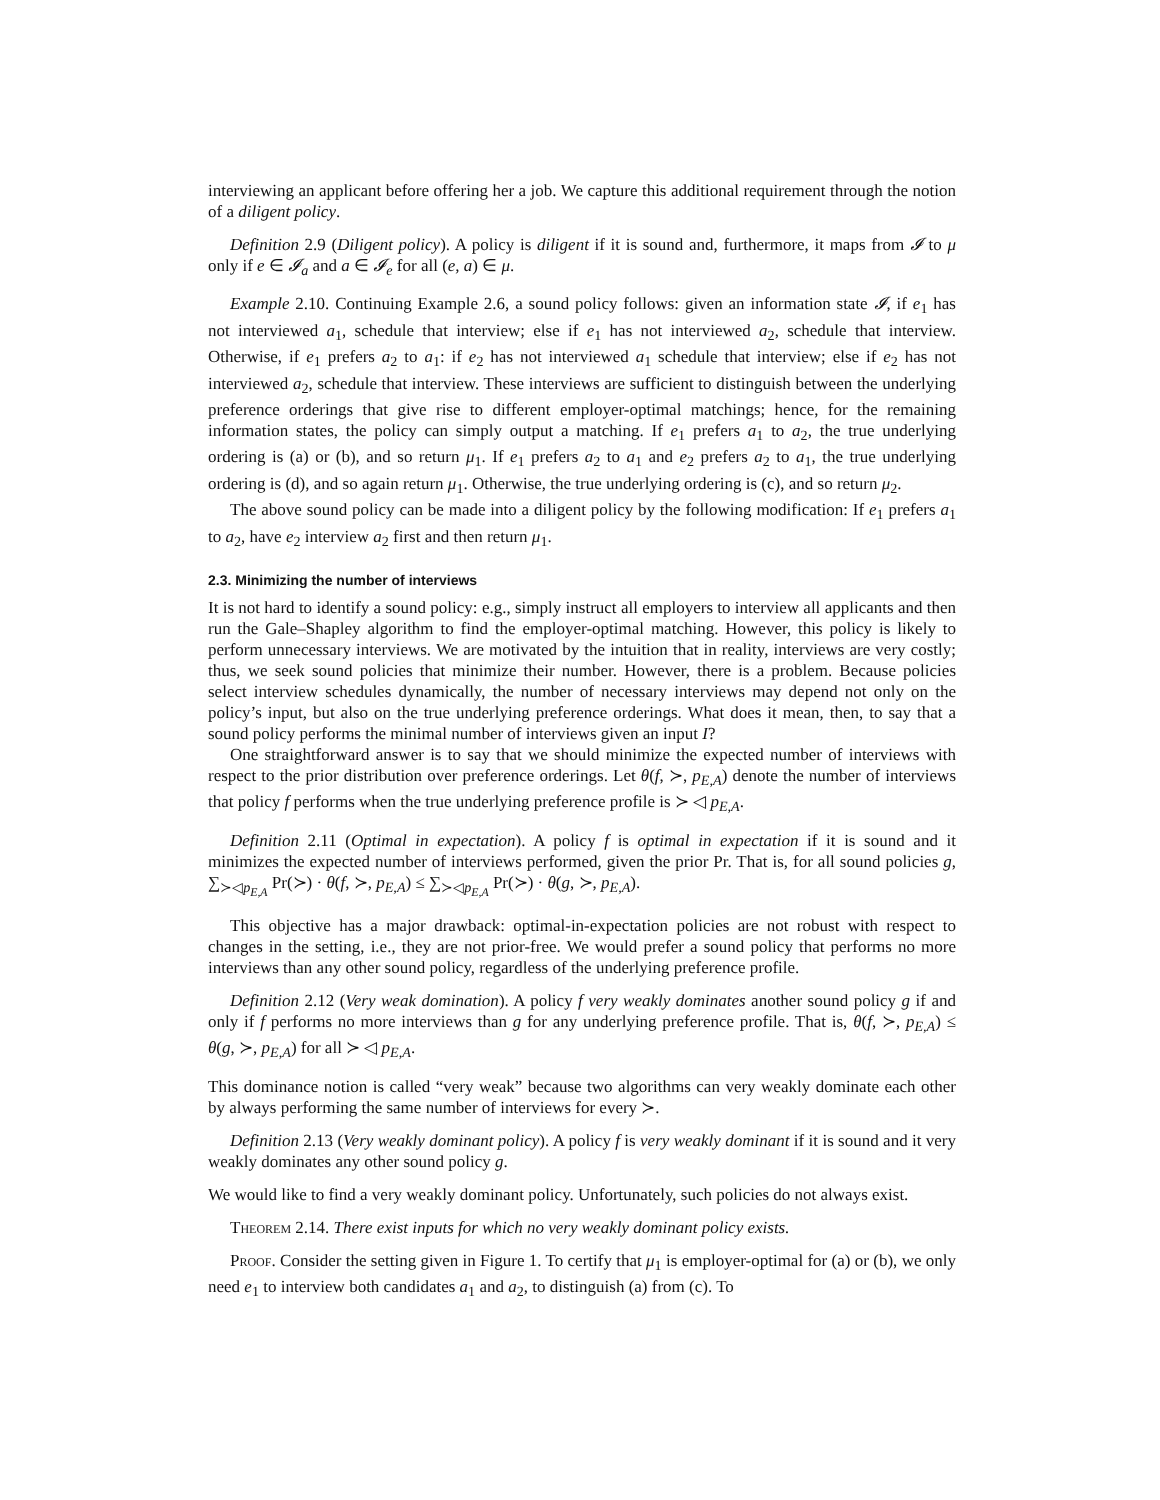interviewing an applicant before offering her a job. We capture this additional requirement through the notion of a diligent policy.
Definition 2.9 (Diligent policy). A policy is diligent if it is sound and, furthermore, it maps from 𝓘 to μ only if e ∈ 𝓘<sub>a</sub> and a ∈ 𝓘<sub>e</sub> for all (e, a) ∈ μ.
Example 2.10. Continuing Example 2.6, a sound policy follows: given an information state 𝓘, if e<sub>1</sub> has not interviewed a<sub>1</sub>, schedule that interview; else if e<sub>1</sub> has not interviewed a<sub>2</sub>, schedule that interview. Otherwise, if e<sub>1</sub> prefers a<sub>2</sub> to a<sub>1</sub>: if e<sub>2</sub> has not interviewed a<sub>1</sub> schedule that interview; else if e<sub>2</sub> has not interviewed a<sub>2</sub>, schedule that interview. These interviews are sufficient to distinguish between the underlying preference orderings that give rise to different employer-optimal matchings; hence, for the remaining information states, the policy can simply output a matching. If e<sub>1</sub> prefers a<sub>1</sub> to a<sub>2</sub>, the true underlying ordering is (a) or (b), and so return μ<sub>1</sub>. If e<sub>1</sub> prefers a<sub>2</sub> to a<sub>1</sub> and e<sub>2</sub> prefers a<sub>2</sub> to a<sub>1</sub>, the true underlying ordering is (d), and so again return μ<sub>1</sub>. Otherwise, the true underlying ordering is (c), and so return μ<sub>2</sub>.
The above sound policy can be made into a diligent policy by the following modification: If e<sub>1</sub> prefers a<sub>1</sub> to a<sub>2</sub>, have e<sub>2</sub> interview a<sub>2</sub> first and then return μ<sub>1</sub>.
2.3. Minimizing the number of interviews
It is not hard to identify a sound policy: e.g., simply instruct all employers to interview all applicants and then run the Gale–Shapley algorithm to find the employer-optimal matching. However, this policy is likely to perform unnecessary interviews. We are motivated by the intuition that in reality, interviews are very costly; thus, we seek sound policies that minimize their number. However, there is a problem. Because policies select interview schedules dynamically, the number of necessary interviews may depend not only on the policy’s input, but also on the true underlying preference orderings. What does it mean, then, to say that a sound policy performs the minimal number of interviews given an input I?
One straightforward answer is to say that we should minimize the expected number of interviews with respect to the prior distribution over preference orderings. Let θ(f, ≻, p<sub>E,A</sub>) denote the number of interviews that policy f performs when the true underlying preference profile is ≻ ◁ p<sub>E,A</sub>.
Definition 2.11 (Optimal in expectation). A policy f is optimal in expectation if it is sound and it minimizes the expected number of interviews performed, given the prior Pr. That is, for all sound policies g, ∑<sub>≻◁p<sub>E,A</sub></sub> Pr(≻) · θ(f, ≻, p<sub>E,A</sub>) ≤ ∑<sub>≻◁p<sub>E,A</sub></sub> Pr(≻) · θ(g, ≻, p<sub>E,A</sub>).
This objective has a major drawback: optimal-in-expectation policies are not robust with respect to changes in the setting, i.e., they are not prior-free. We would prefer a sound policy that performs no more interviews than any other sound policy, regardless of the underlying preference profile.
Definition 2.12 (Very weak domination). A policy f very weakly dominates another sound policy g if and only if f performs no more interviews than g for any underlying preference profile. That is, θ(f, ≻, p<sub>E,A</sub>) ≤ θ(g, ≻, p<sub>E,A</sub>) for all ≻ ◁ p<sub>E,A</sub>.
This dominance notion is called “very weak” because two algorithms can very weakly dominate each other by always performing the same number of interviews for every ≻.
Definition 2.13 (Very weakly dominant policy). A policy f is very weakly dominant if it is sound and it very weakly dominates any other sound policy g.
We would like to find a very weakly dominant policy. Unfortunately, such policies do not always exist.
Theorem 2.14. There exist inputs for which no very weakly dominant policy exists.
Proof. Consider the setting given in Figure 1. To certify that μ<sub>1</sub> is employer-optimal for (a) or (b), we only need e<sub>1</sub> to interview both candidates a<sub>1</sub> and a<sub>2</sub>, to distinguish (a) from (c). To